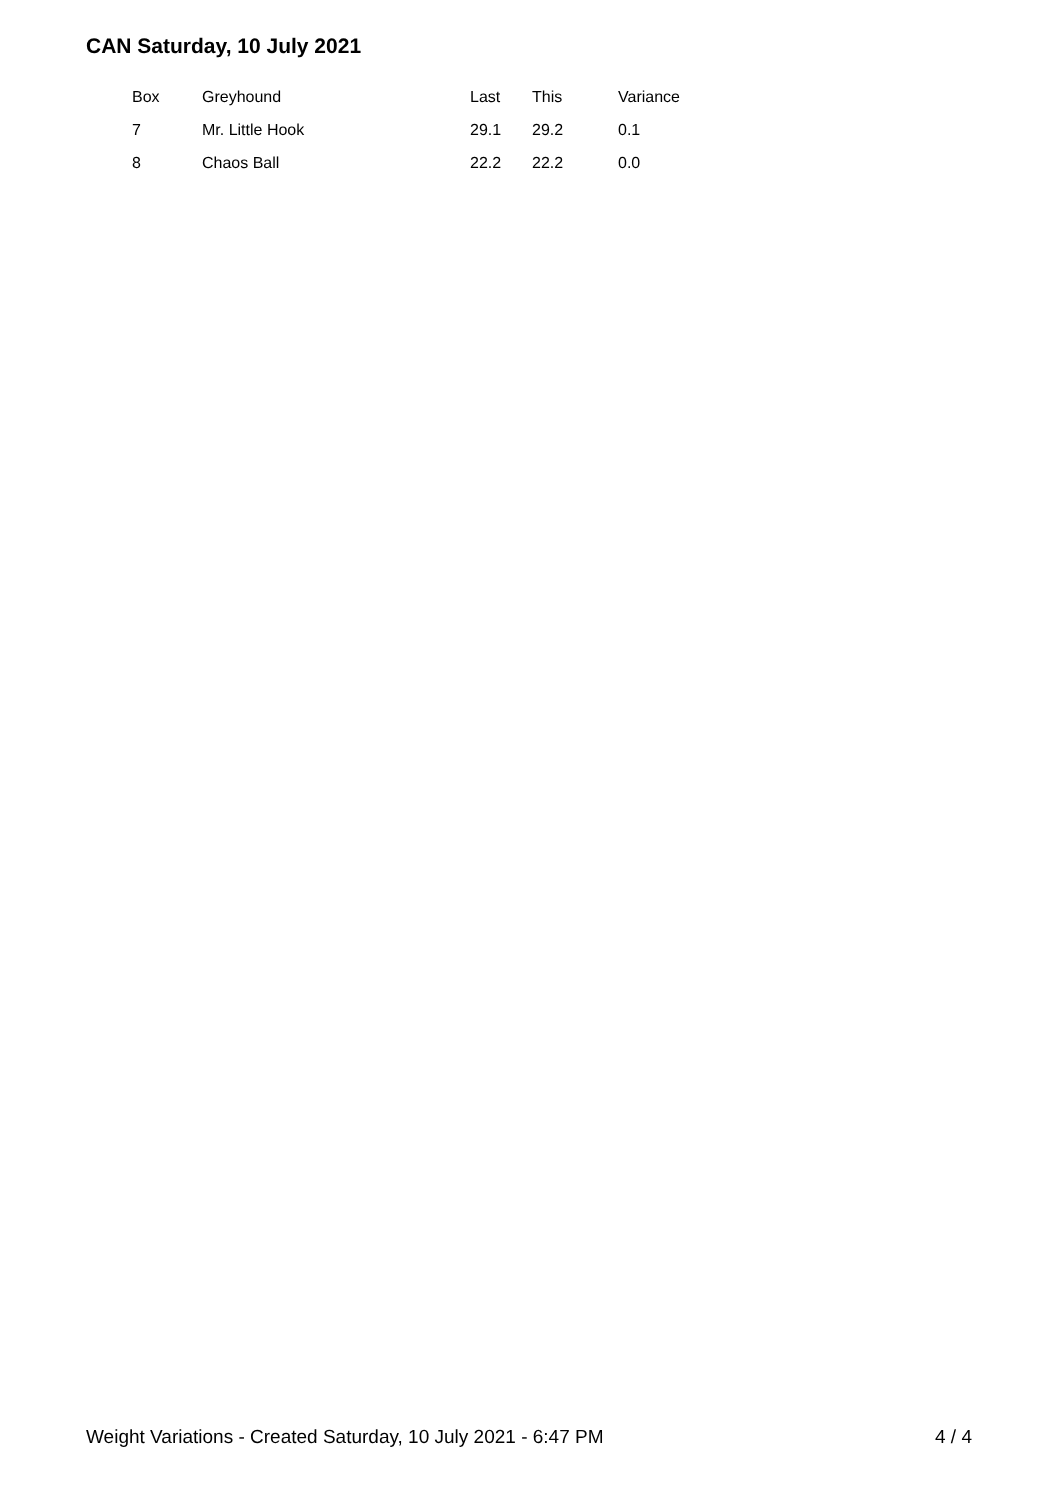CAN Saturday, 10 July 2021
| Box | Greyhound | Last | This | Variance |
| --- | --- | --- | --- | --- |
| 7 | Mr. Little Hook | 29.1 | 29.2 | 0.1 |
| 8 | Chaos Ball | 22.2 | 22.2 | 0.0 |
Weight Variations - Created Saturday, 10 July 2021 - 6:47 PM 4 / 4